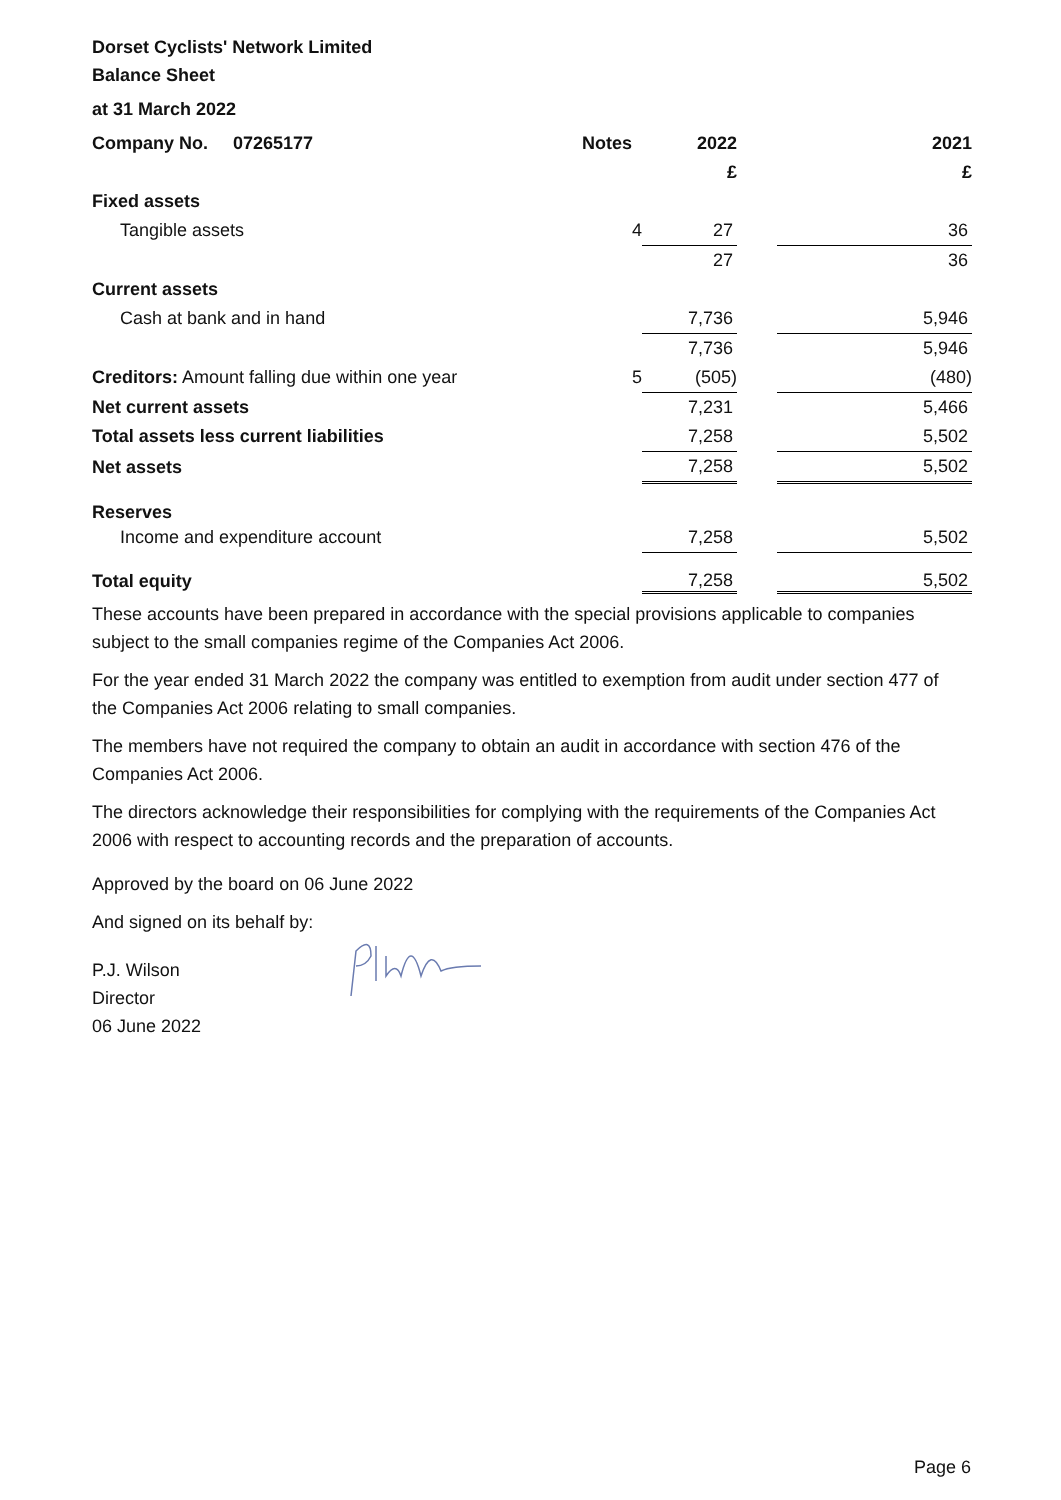Dorset Cyclists' Network Limited
Balance Sheet
at 31 March 2022
| Company No. 07265177 | Notes | 2022 | | 2021 |
| | | £ | | £ |
| Fixed assets | | | | |
| Tangible assets | 4 | 27 | | 36 |
| | | 27 | | 36 |
| Current assets | | | | |
| Cash at bank and in hand | | 7,736 | | 5,946 |
| | | 7,736 | | 5,946 |
| Creditors: Amount falling due within one year | 5 | (505) | | (480) |
| Net current assets | | 7,231 | | 5,466 |
| Total assets less current liabilities | | 7,258 | | 5,502 |
| Net assets | | 7,258 | | 5,502 |
| Reserves | | | | |
| Income and expenditure account | | 7,258 | | 5,502 |
| Total equity | | 7,258 | | 5,502 |
These accounts have been prepared in accordance with the special provisions applicable to companies subject to the small companies regime of the Companies Act 2006.
For the year ended 31 March 2022 the company was entitled to exemption from audit under section 477 of the Companies Act 2006 relating to small companies.
The members have not required the company to obtain an audit in accordance with section 476 of the Companies Act 2006.
The directors acknowledge their responsibilities for complying with the requirements of the Companies Act 2006 with respect to accounting records and the preparation of accounts.
Approved by the board on 06 June 2022
And signed on its behalf by:
P.J. Wilson
Director
06 June 2022
Page 6